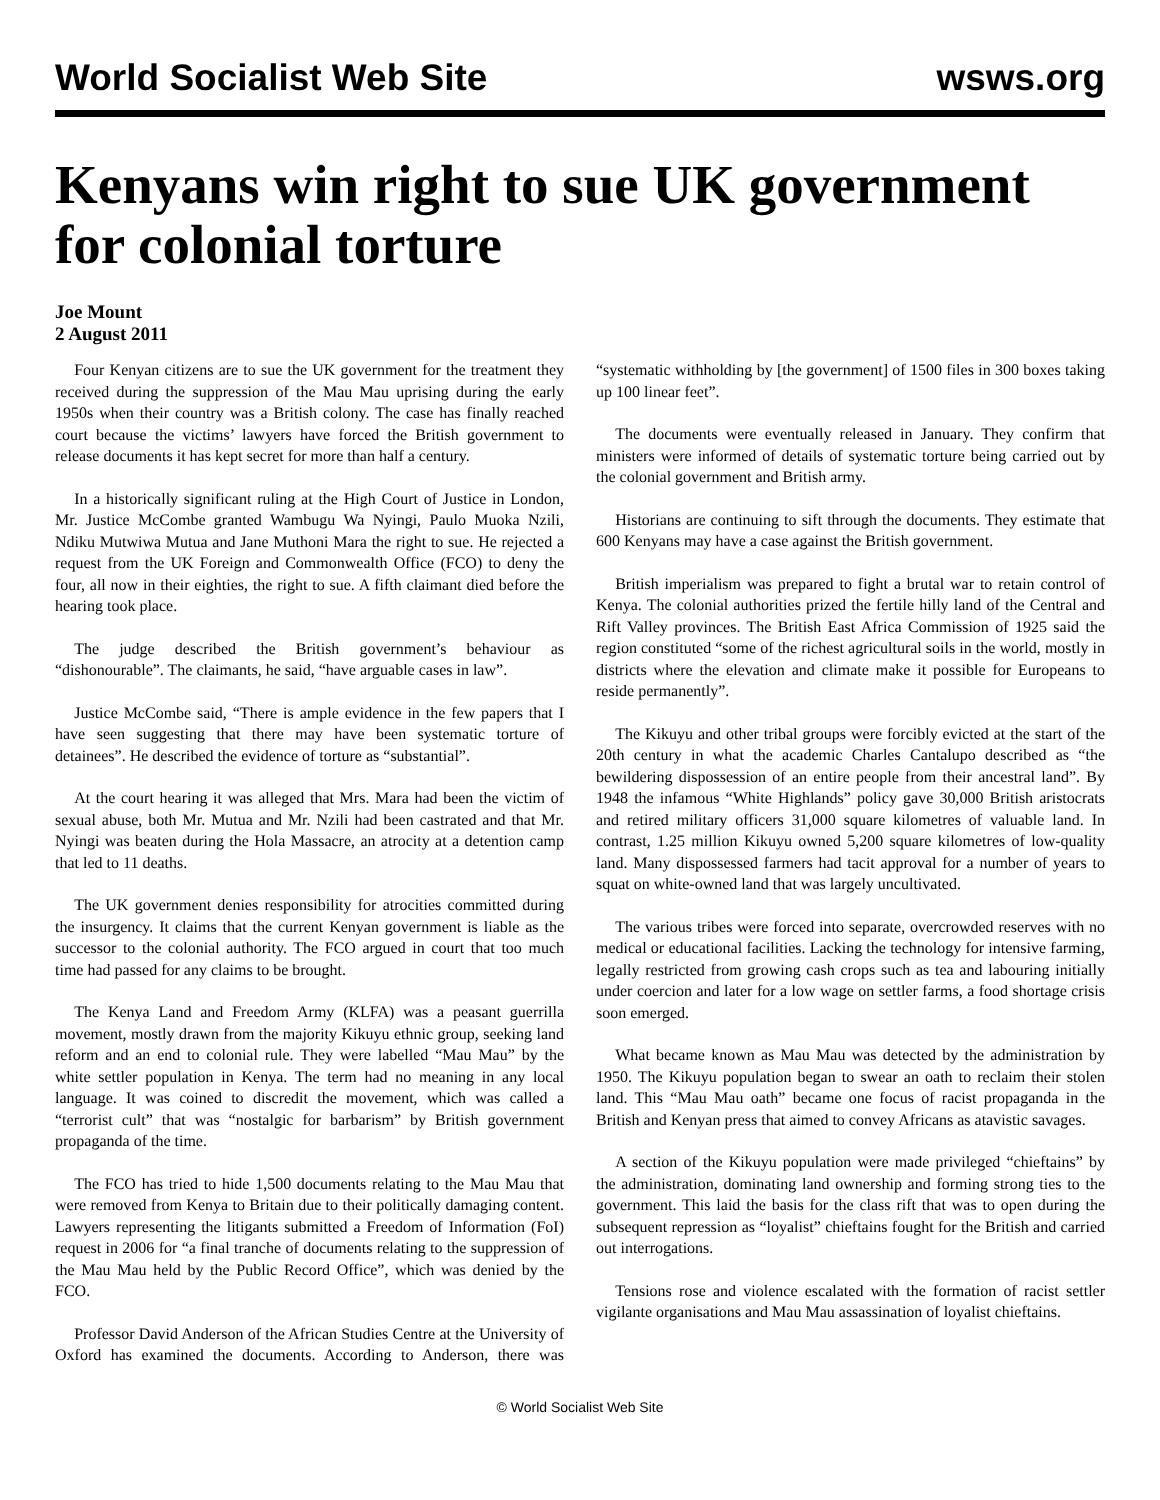World Socialist Web Site wsws.org
Kenyans win right to sue UK government for colonial torture
Joe Mount
2 August 2011
Four Kenyan citizens are to sue the UK government for the treatment they received during the suppression of the Mau Mau uprising during the early 1950s when their country was a British colony. The case has finally reached court because the victims’ lawyers have forced the British government to release documents it has kept secret for more than half a century.
In a historically significant ruling at the High Court of Justice in London, Mr. Justice McCombe granted Wambugu Wa Nyingi, Paulo Muoka Nzili, Ndiku Mutwiwa Mutua and Jane Muthoni Mara the right to sue. He rejected a request from the UK Foreign and Commonwealth Office (FCO) to deny the four, all now in their eighties, the right to sue. A fifth claimant died before the hearing took place.
The judge described the British government’s behaviour as “dishonourable”. The claimants, he said, “have arguable cases in law”.
Justice McCombe said, “There is ample evidence in the few papers that I have seen suggesting that there may have been systematic torture of detainees”. He described the evidence of torture as “substantial”.
At the court hearing it was alleged that Mrs. Mara had been the victim of sexual abuse, both Mr. Mutua and Mr. Nzili had been castrated and that Mr. Nyingi was beaten during the Hola Massacre, an atrocity at a detention camp that led to 11 deaths.
The UK government denies responsibility for atrocities committed during the insurgency. It claims that the current Kenyan government is liable as the successor to the colonial authority. The FCO argued in court that too much time had passed for any claims to be brought.
The Kenya Land and Freedom Army (KLFA) was a peasant guerrilla movement, mostly drawn from the majority Kikuyu ethnic group, seeking land reform and an end to colonial rule. They were labelled “Mau Mau” by the white settler population in Kenya. The term had no meaning in any local language. It was coined to discredit the movement, which was called a “terrorist cult” that was “nostalgic for barbarism” by British government propaganda of the time.
The FCO has tried to hide 1,500 documents relating to the Mau Mau that were removed from Kenya to Britain due to their politically damaging content. Lawyers representing the litigants submitted a Freedom of Information (FoI) request in 2006 for “a final tranche of documents relating to the suppression of the Mau Mau held by the Public Record Office”, which was denied by the FCO.
Professor David Anderson of the African Studies Centre at the University of Oxford has examined the documents. According to Anderson, there was “systematic withholding by [the government] of 1500 files in 300 boxes taking up 100 linear feet”.
The documents were eventually released in January. They confirm that ministers were informed of details of systematic torture being carried out by the colonial government and British army.
Historians are continuing to sift through the documents. They estimate that 600 Kenyans may have a case against the British government.
British imperialism was prepared to fight a brutal war to retain control of Kenya. The colonial authorities prized the fertile hilly land of the Central and Rift Valley provinces. The British East Africa Commission of 1925 said the region constituted “some of the richest agricultural soils in the world, mostly in districts where the elevation and climate make it possible for Europeans to reside permanently”.
The Kikuyu and other tribal groups were forcibly evicted at the start of the 20th century in what the academic Charles Cantalupo described as “the bewildering dispossession of an entire people from their ancestral land”. By 1948 the infamous “White Highlands” policy gave 30,000 British aristocrats and retired military officers 31,000 square kilometres of valuable land. In contrast, 1.25 million Kikuyu owned 5,200 square kilometres of low-quality land. Many dispossessed farmers had tacit approval for a number of years to squat on white-owned land that was largely uncultivated.
The various tribes were forced into separate, overcrowded reserves with no medical or educational facilities. Lacking the technology for intensive farming, legally restricted from growing cash crops such as tea and labouring initially under coercion and later for a low wage on settler farms, a food shortage crisis soon emerged.
What became known as Mau Mau was detected by the administration by 1950. The Kikuyu population began to swear an oath to reclaim their stolen land. This “Mau Mau oath” became one focus of racist propaganda in the British and Kenyan press that aimed to convey Africans as atavistic savages.
A section of the Kikuyu population were made privileged “chieftains” by the administration, dominating land ownership and forming strong ties to the government. This laid the basis for the class rift that was to open during the subsequent repression as “loyalist” chieftains fought for the British and carried out interrogations.
Tensions rose and violence escalated with the formation of racist settler vigilante organisations and Mau Mau assassination of loyalist chieftains.
© World Socialist Web Site